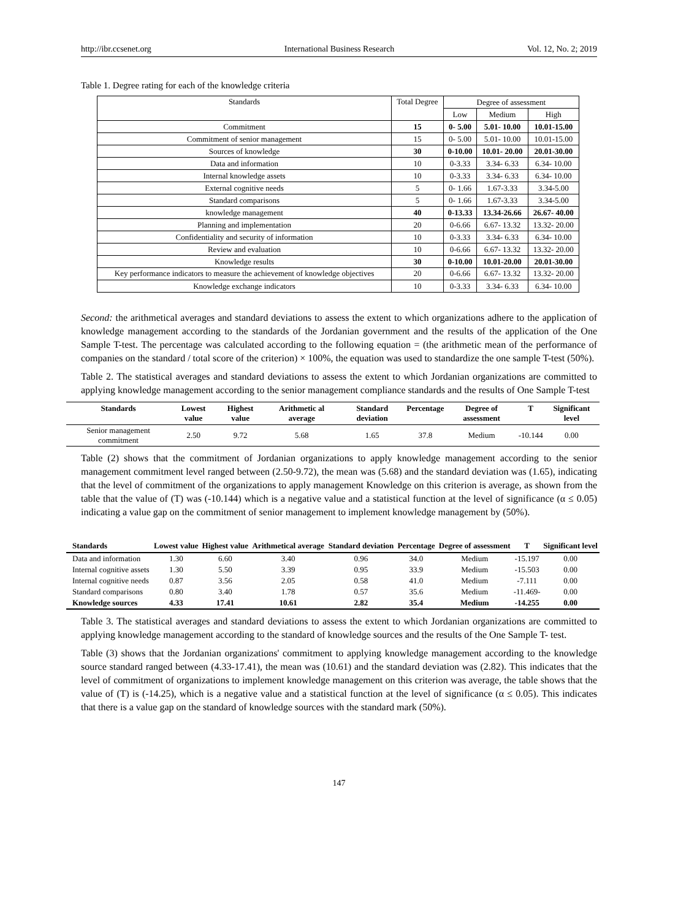http://ibr.ccsenet.org International Business Research Vol. 12, No. 2; 2019
Table 1. Degree rating for each of the knowledge criteria
| Standards | Total Degree | Degree of assessment | | |
| | | Low | Medium | High |
| Commitment | 15 | 0- 5.00 | 5.01- 10.00 | 10.01-15.00 |
| Commitment of senior management | 15 | 0- 5.00 | 5.01- 10.00 | 10.01-15.00 |
| Sources of knowledge | 30 | 0-10.00 | 10.01- 20.00 | 20.01-30.00 |
| Data and information | 10 | 0-3.33 | 3.34- 6.33 | 6.34- 10.00 |
| Internal knowledge assets | 10 | 0-3.33 | 3.34- 6.33 | 6.34- 10.00 |
| External cognitive needs | 5 | 0- 1.66 | 1.67-3.33 | 3.34-5.00 |
| Standard comparisons | 5 | 0- 1.66 | 1.67-3.33 | 3.34-5.00 |
| knowledge management | 40 | 0-13.33 | 13.34-26.66 | 26.67- 40.00 |
| Planning and implementation | 20 | 0-6.66 | 6.67- 13.32 | 13.32- 20.00 |
| Confidentiality and security of information | 10 | 0-3.33 | 3.34- 6.33 | 6.34- 10.00 |
| Review and evaluation | 10 | 0-6.66 | 6.67- 13.32 | 13.32- 20.00 |
| Knowledge results | 30 | 0-10.00 | 10.01-20.00 | 20.01-30.00 |
| Key performance indicators to measure the achievement of knowledge objectives | 20 | 0-6.66 | 6.67- 13.32 | 13.32- 20.00 |
| Knowledge exchange indicators | 10 | 0-3.33 | 3.34- 6.33 | 6.34- 10.00 |
Second: the arithmetical averages and standard deviations to assess the extent to which organizations adhere to the application of knowledge management according to the standards of the Jordanian government and the results of the application of the One Sample T-test. The percentage was calculated according to the following equation = (the arithmetic mean of the performance of companies on the standard / total score of the criterion) × 100%, the equation was used to standardize the one sample T-test (50%).
Table 2. The statistical averages and standard deviations to assess the extent to which Jordanian organizations are committed to applying knowledge management according to the senior management compliance standards and the results of One Sample T-test
| Standards | Lowest value | Highest value | Arithmetic al average | Standard deviation | Percentage | Degree of assessment | T | Significant level |
| --- | --- | --- | --- | --- | --- | --- | --- | --- |
| Senior management commitment | 2.50 | 9.72 | 5.68 | 1.65 | 37.8 | Medium | -10.144 | 0.00 |
Table (2) shows that the commitment of Jordanian organizations to apply knowledge management according to the senior management commitment level ranged between (2.50-9.72), the mean was (5.68) and the standard deviation was (1.65), indicating that the level of commitment of the organizations to apply management Knowledge on this criterion is average, as shown from the table that the value of (T) was (-10.144) which is a negative value and a statistical function at the level of significance (α ≤ 0.05) indicating a value gap on the commitment of senior management to implement knowledge management by (50%).
| Standards | Lowest value | Highest value | Arithmetical average | Standard deviation | Percentage | Degree of assessment | T | Significant level |
| --- | --- | --- | --- | --- | --- | --- | --- | --- |
| Data and information | 1.30 | 6.60 | 3.40 | 0.96 | 34.0 | Medium | -15.197 | 0.00 |
| Internal cognitive assets | 1.30 | 5.50 | 3.39 | 0.95 | 33.9 | Medium | -15.503 | 0.00 |
| Internal cognitive needs | 0.87 | 3.56 | 2.05 | 0.58 | 41.0 | Medium | -7.111 | 0.00 |
| Standard comparisons | 0.80 | 3.40 | 1.78 | 0.57 | 35.6 | Medium | -11.469- | 0.00 |
| Knowledge sources | 4.33 | 17.41 | 10.61 | 2.82 | 35.4 | Medium | -14.255 | 0.00 |
Table 3. The statistical averages and standard deviations to assess the extent to which Jordanian organizations are committed to applying knowledge management according to the standard of knowledge sources and the results of the One Sample T- test.
Table (3) shows that the Jordanian organizations' commitment to applying knowledge management according to the knowledge source standard ranged between (4.33-17.41), the mean was (10.61) and the standard deviation was (2.82). This indicates that the level of commitment of organizations to implement knowledge management on this criterion was average, the table shows that the value of (T) is (-14.25), which is a negative value and a statistical function at the level of significance (α ≤ 0.05). This indicates that there is a value gap on the standard of knowledge sources with the standard mark (50%).
147